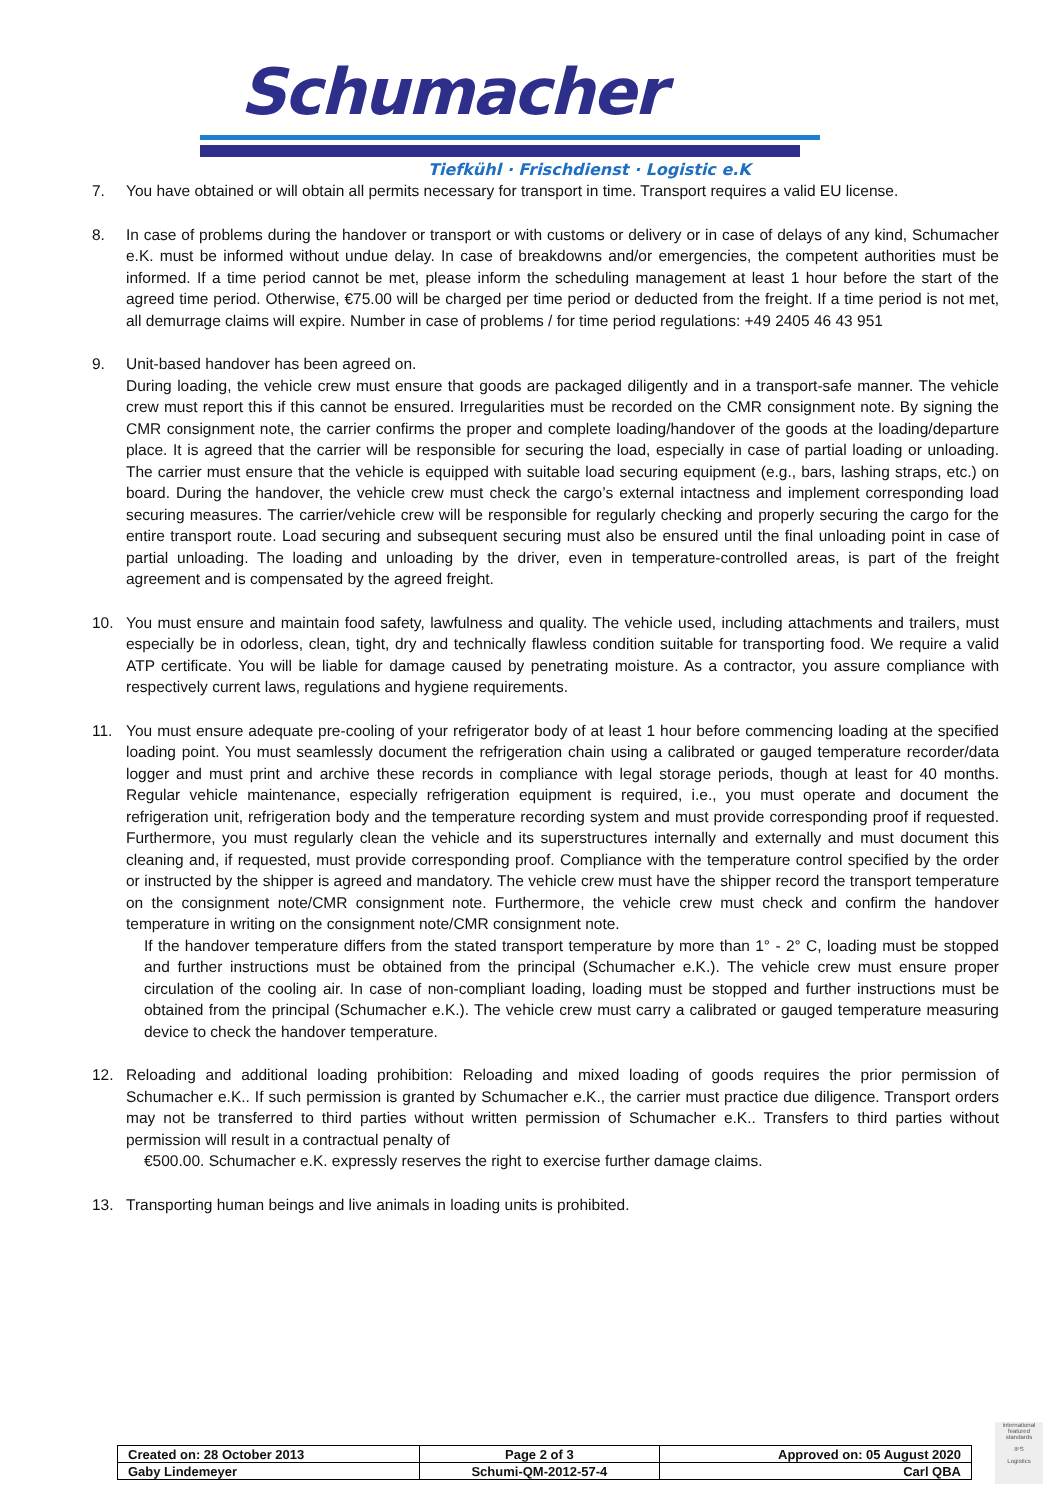Schumacher
Tiefkühl · Frischdienst · Logistic e.K
7. You have obtained or will obtain all permits necessary for transport in time. Transport requires a valid EU license.
8. In case of problems during the handover or transport or with customs or delivery or in case of delays of any kind, Schumacher e.K. must be informed without undue delay. In case of breakdowns and/or emergencies, the competent authorities must be informed. If a time period cannot be met, please inform the scheduling management at least 1 hour before the start of the agreed time period. Otherwise, €75.00 will be charged per time period or deducted from the freight. If a time period is not met, all demurrage claims will expire. Number in case of problems / for time period regulations: +49 2405 46 43 951
9. Unit-based handover has been agreed on.
During loading, the vehicle crew must ensure that goods are packaged diligently and in a transport-safe manner. The vehicle crew must report this if this cannot be ensured. Irregularities must be recorded on the CMR consignment note. By signing the CMR consignment note, the carrier confirms the proper and complete loading/handover of the goods at the loading/departure place. It is agreed that the carrier will be responsible for securing the load, especially in case of partial loading or unloading. The carrier must ensure that the vehicle is equipped with suitable load securing equipment (e.g., bars, lashing straps, etc.) on board. During the handover, the vehicle crew must check the cargo’s external intactness and implement corresponding load securing measures. The carrier/vehicle crew will be responsible for regularly checking and properly securing the cargo for the entire transport route. Load securing and subsequent securing must also be ensured until the final unloading point in case of partial unloading. The loading and unloading by the driver, even in temperature-controlled areas, is part of the freight agreement and is compensated by the agreed freight.
10. You must ensure and maintain food safety, lawfulness and quality. The vehicle used, including attachments and trailers, must especially be in odorless, clean, tight, dry and technically flawless condition suitable for transporting food. We require a valid ATP certificate. You will be liable for damage caused by penetrating moisture. As a contractor, you assure compliance with respectively current laws, regulations and hygiene requirements.
11. You must ensure adequate pre-cooling of your refrigerator body of at least 1 hour before commencing loading at the specified loading point. You must seamlessly document the refrigeration chain using a calibrated or gauged temperature recorder/data logger and must print and archive these records in compliance with legal storage periods, though at least for 40 months. Regular vehicle maintenance, especially refrigeration equipment is required, i.e., you must operate and document the refrigeration unit, refrigeration body and the temperature recording system and must provide corresponding proof if requested. Furthermore, you must regularly clean the vehicle and its superstructures internally and externally and must document this cleaning and, if requested, must provide corresponding proof. Compliance with the temperature control specified by the order or instructed by the shipper is agreed and mandatory. The vehicle crew must have the shipper record the transport temperature on the consignment note/CMR consignment note. Furthermore, the vehicle crew must check and confirm the handover temperature in writing on the consignment note/CMR consignment note.
If the handover temperature differs from the stated transport temperature by more than 1° - 2° C, loading must be stopped and further instructions must be obtained from the principal (Schumacher e.K.). The vehicle crew must ensure proper circulation of the cooling air. In case of non-compliant loading, loading must be stopped and further instructions must be obtained from the principal (Schumacher e.K.). The vehicle crew must carry a calibrated or gauged temperature measuring device to check the handover temperature.
12. Reloading and additional loading prohibition: Reloading and mixed loading of goods requires the prior permission of Schumacher e.K.. If such permission is granted by Schumacher e.K., the carrier must practice due diligence. Transport orders may not be transferred to third parties without written permission of Schumacher e.K.. Transfers to third parties without permission will result in a contractual penalty of
€500.00. Schumacher e.K. expressly reserves the right to exercise further damage claims.
13. Transporting human beings and live animals in loading units is prohibited.
| Created on: 28 October 2013 | Page 2 of 3 | Approved on: 05 August 2020 |
| Gaby Lindemeyer | Schumi-QM-2012-57-4 | Carl QBA |
international featured standards
IFS
Logistics